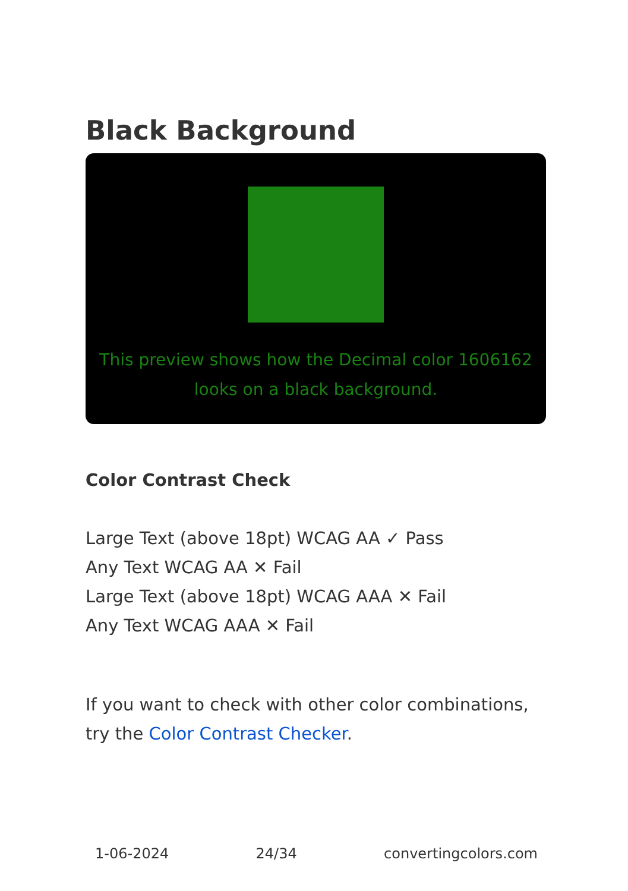Black Background
This preview shows how the Decimal color 1606162 looks on a black background.
Color Contrast Check
Large Text (above 18pt) WCAG AA ✓ Pass
Any Text WCAG AA ✕ Fail
Large Text (above 18pt) WCAG AAA ✕ Fail
Any Text WCAG AAA ✕ Fail
If you want to check with other color combinations, try the Color Contrast Checker.
1-06-2024 24/34 convertingcolors.com